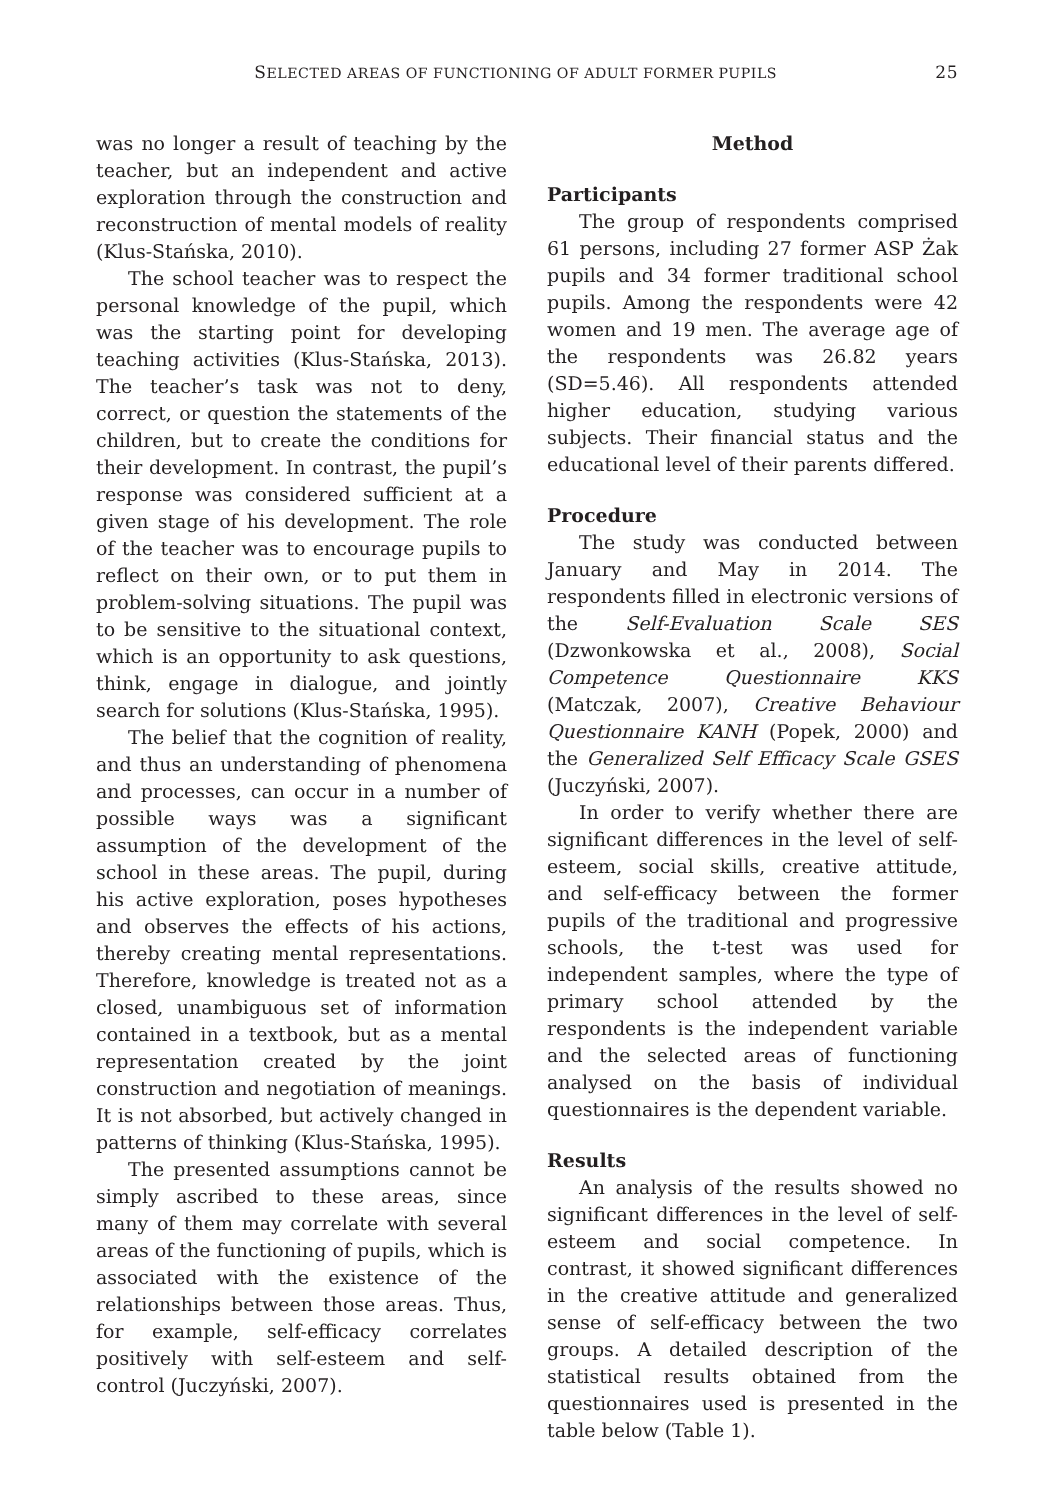SELECTED AREAS OF FUNCTIONING OF ADULT FORMER PUPILS 25
was no longer a result of teaching by the teacher, but an independent and active exploration through the construction and reconstruction of mental models of reality (Klus-Stańska, 2010).
The school teacher was to respect the personal knowledge of the pupil, which was the starting point for developing teaching activities (Klus-Stańska, 2013). The teacher’s task was not to deny, correct, or question the statements of the children, but to create the conditions for their development. In contrast, the pupil’s response was considered sufficient at a given stage of his development. The role of the teacher was to encourage pupils to reflect on their own, or to put them in problem-solving situations. The pupil was to be sensitive to the situational context, which is an opportunity to ask questions, think, engage in dialogue, and jointly search for solutions (Klus-Stańska, 1995).
The belief that the cognition of reality, and thus an understanding of phenomena and processes, can occur in a number of possible ways was a significant assumption of the development of the school in these areas. The pupil, during his active exploration, poses hypotheses and observes the effects of his actions, thereby creating mental representations. Therefore, knowledge is treated not as a closed, unambiguous set of information contained in a textbook, but as a mental representation created by the joint construction and negotiation of meanings. It is not absorbed, but actively changed in patterns of thinking (Klus-Stańska, 1995).
The presented assumptions cannot be simply ascribed to these areas, since many of them may correlate with several areas of the functioning of pupils, which is associated with the existence of the relationships between those areas. Thus, for example, self-efficacy correlates positively with self-esteem and self-control (Juczyński, 2007).
Method
Participants
The group of respondents comprised 61 persons, including 27 former ASP Żak pupils and 34 former traditional school pupils. Among the respondents were 42 women and 19 men. The average age of the respondents was 26.82 years (SD=5.46). All respondents attended higher education, studying various subjects. Their financial status and the educational level of their parents differed.
Procedure
The study was conducted between January and May in 2014. The respondents filled in electronic versions of the Self-Evaluation Scale SES (Dzwonkowska et al., 2008), Social Competence Questionnaire KKS (Matczak, 2007), Creative Behaviour Questionnaire KANH (Popek, 2000) and the Generalized Self Efficacy Scale GSES (Juczyński, 2007).
In order to verify whether there are significant differences in the level of self-esteem, social skills, creative attitude, and self-efficacy between the former pupils of the traditional and progressive schools, the t-test was used for independent samples, where the type of primary school attended by the respondents is the independent variable and the selected areas of functioning analysed on the basis of individual questionnaires is the dependent variable.
Results
An analysis of the results showed no significant differences in the level of self-esteem and social competence. In contrast, it showed significant differences in the creative attitude and generalized sense of self-efficacy between the two groups. A detailed description of the statistical results obtained from the questionnaires used is presented in the table below (Table 1).